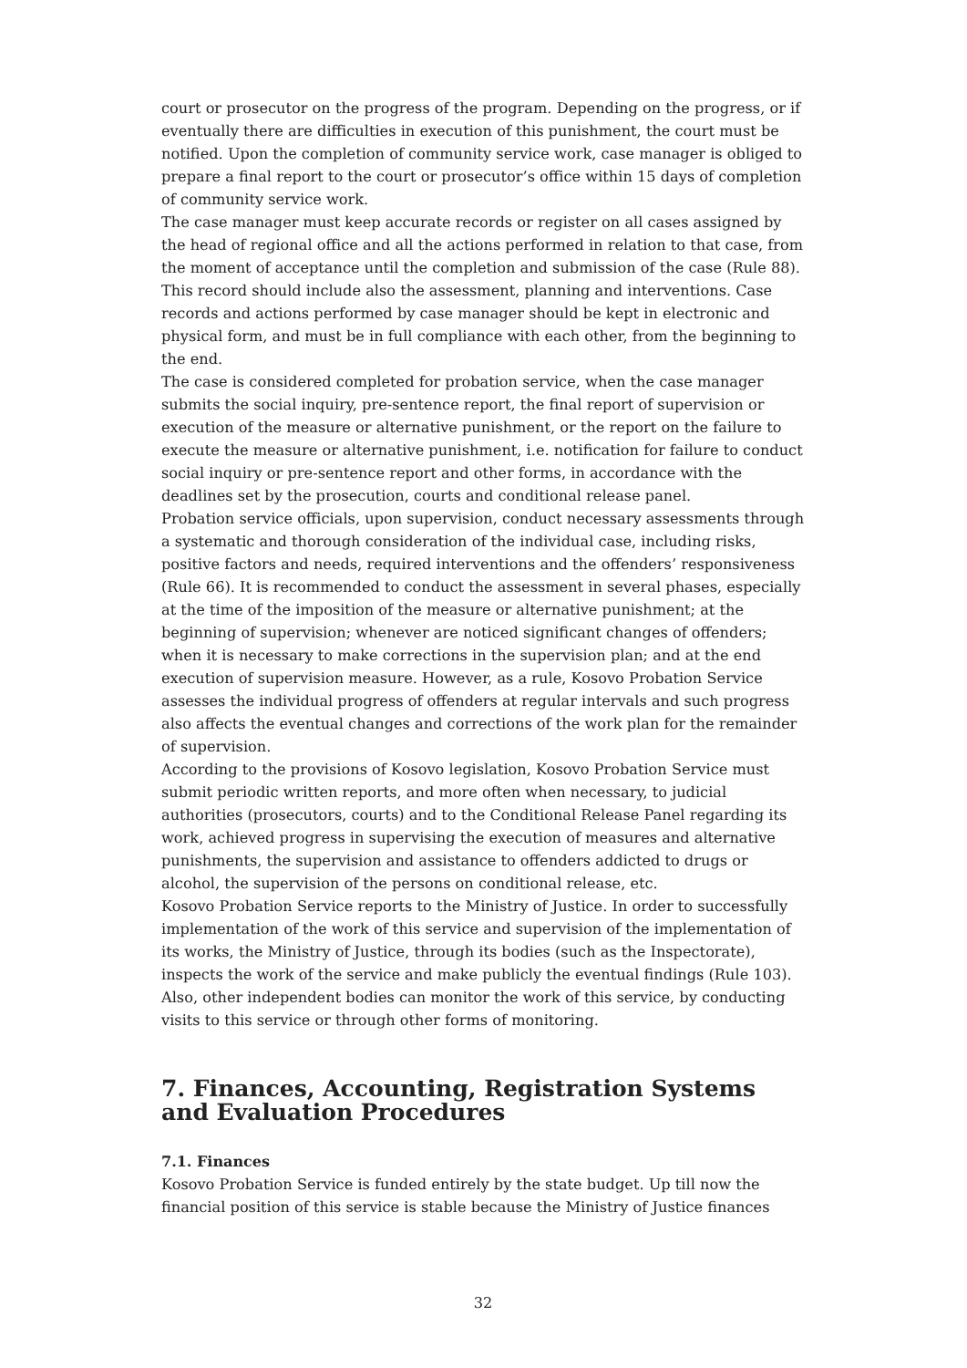court or prosecutor on the progress of the program. Depending on the progress, or if eventually there are difficulties in execution of this punishment, the court must be notified. Upon the completion of community service work, case manager is obliged to prepare a final report to the court or prosecutor’s office within 15 days of completion of community service work.
The case manager must keep accurate records or register on all cases assigned by the head of regional office and all the actions performed in relation to that case, from the moment of acceptance until the completion and submission of the case (Rule 88). This record should include also the assessment, planning and interventions. Case records and actions performed by case manager should be kept in electronic and physical form, and must be in full compliance with each other, from the beginning to the end.
The case is considered completed for probation service, when the case manager submits the social inquiry, pre-sentence report, the final report of supervision or execution of the measure or alternative punishment, or the report on the failure to execute the measure or alternative punishment, i.e. notification for failure to conduct social inquiry or pre-sentence report and other forms, in accordance with the deadlines set by the prosecution, courts and conditional release panel.
Probation service officials, upon supervision, conduct necessary assessments through a systematic and thorough consideration of the individual case, including risks, positive factors and needs, required interventions and the offenders’ responsiveness (Rule 66). It is recommended to conduct the assessment in several phases, especially at the time of the imposition of the measure or alternative punishment; at the beginning of supervision; whenever are noticed significant changes of offenders; when it is necessary to make corrections in the supervision plan; and at the end execution of supervision measure. However, as a rule, Kosovo Probation Service assesses the individual progress of offenders at regular intervals and such progress also affects the eventual changes and corrections of the work plan for the remainder of supervision.
According to the provisions of Kosovo legislation, Kosovo Probation Service must submit periodic written reports, and more often when necessary, to judicial authorities (prosecutors, courts) and to the Conditional Release Panel regarding its work, achieved progress in supervising the execution of measures and alternative punishments, the supervision and assistance to offenders addicted to drugs or alcohol, the supervision of the persons on conditional release, etc.
Kosovo Probation Service reports to the Ministry of Justice. In order to successfully implementation of the work of this service and supervision of the implementation of its works, the Ministry of Justice, through its bodies (such as the Inspectorate), inspects the work of the service and make publicly the eventual findings (Rule 103). Also, other independent bodies can monitor the work of this service, by conducting visits to this service or through other forms of monitoring.
7. Finances, Accounting, Registration Systems and Evaluation Procedures
7.1. Finances
Kosovo Probation Service is funded entirely by the state budget. Up till now the financial position of this service is stable because the Ministry of Justice finances
32